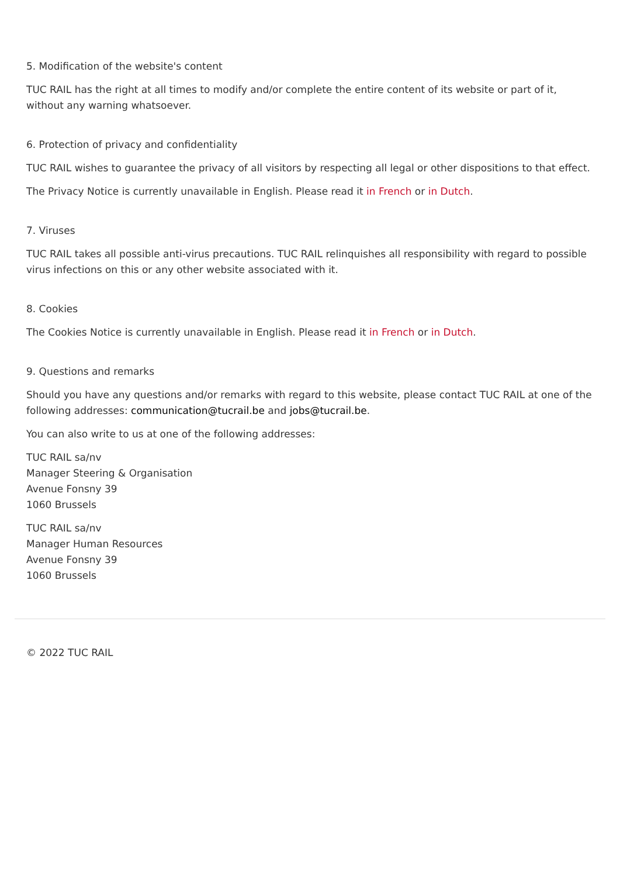5. Modification of the website's content
TUC RAIL has the right at all times to modify and/or complete the entire content of its website or part of it, without any warning whatsoever.
6. Protection of privacy and confidentiality
TUC RAIL wishes to guarantee the privacy of all visitors by respecting all legal or other dispositions to that effect.
The Privacy Notice is currently unavailable in English. Please read it in French or in Dutch.
7. Viruses
TUC RAIL takes all possible anti-virus precautions. TUC RAIL relinquishes all responsibility with regard to possible virus infections on this or any other website associated with it.
8. Cookies
The Cookies Notice is currently unavailable in English. Please read it in French or in Dutch.
9. Questions and remarks
Should you have any questions and/or remarks with regard to this website, please contact TUC RAIL at one of the following addresses: communication@tucrail.be and jobs@tucrail.be.
You can also write to us at one of the following addresses:
TUC RAIL sa/nv
Manager Steering & Organisation
Avenue Fonsny 39
1060 Brussels
TUC RAIL sa/nv
Manager Human Resources
Avenue Fonsny 39
1060 Brussels
© 2022 TUC RAIL